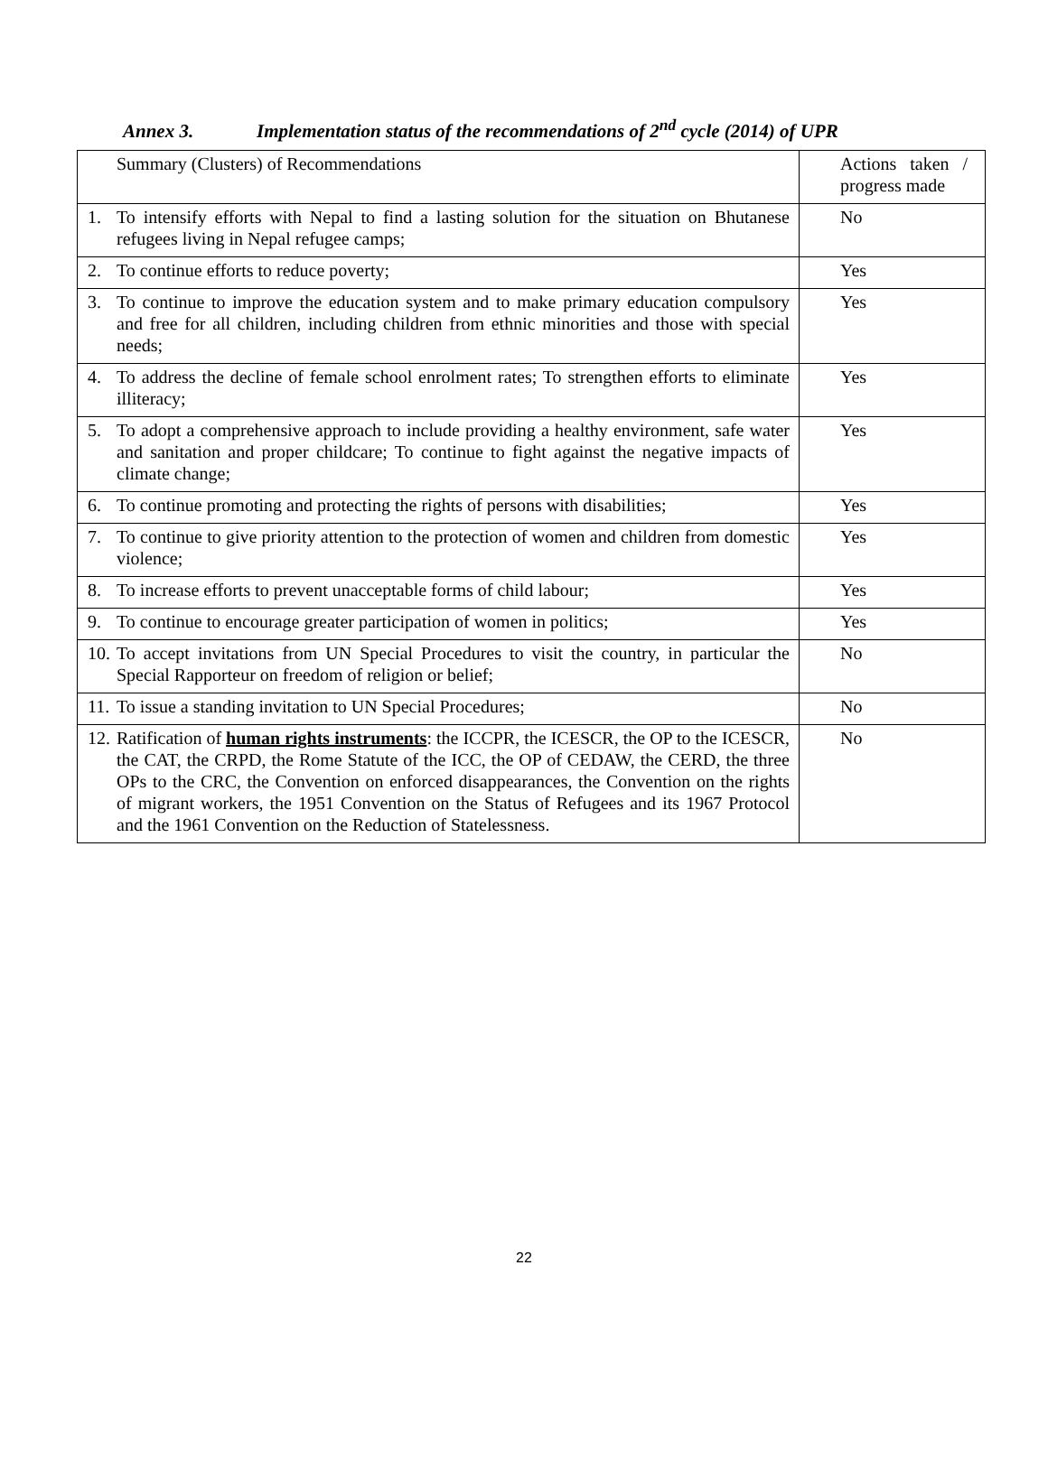Annex 3. Implementation status of the recommendations of 2<sup>nd</sup> cycle (2014) of UPR
| Summary (Clusters) of Recommendations | Actions taken / progress made |
| 1. To intensify efforts with Nepal to find a lasting solution for the situation on Bhutanese refugees living in Nepal refugee camps; | No |
| 2. To continue efforts to reduce poverty; | Yes |
| 3. To continue to improve the education system and to make primary education compulsory and free for all children, including children from ethnic minorities and those with special needs; | Yes |
| 4. To address the decline of female school enrolment rates; To strengthen efforts to eliminate illiteracy; | Yes |
| 5. To adopt a comprehensive approach to include providing a healthy environment, safe water and sanitation and proper childcare; To continue to fight against the negative impacts of climate change; | Yes |
| 6. To continue promoting and protecting the rights of persons with disabilities; | Yes |
| 7. To continue to give priority attention to the protection of women and children from domestic violence; | Yes |
| 8. To increase efforts to prevent unacceptable forms of child labour; | Yes |
| 9. To continue to encourage greater participation of women in politics; | Yes |
| 10. To accept invitations from UN Special Procedures to visit the country, in particular the Special Rapporteur on freedom of religion or belief; | No |
| 11. To issue a standing invitation to UN Special Procedures; | No |
| 12. Ratification of human rights instruments : the ICCPR, the ICESCR, the OP to the ICESCR, the CAT, the CRPD, the Rome Statute of the ICC, the OP of CEDAW, the CERD, the three OPs to the CRC, the Convention on enforced disappearances, the Convention on the rights of migrant workers, the 1951 Convention on the Status of Refugees and its 1967 Protocol and the 1961 Convention on the Reduction of Statelessness. | No |
22